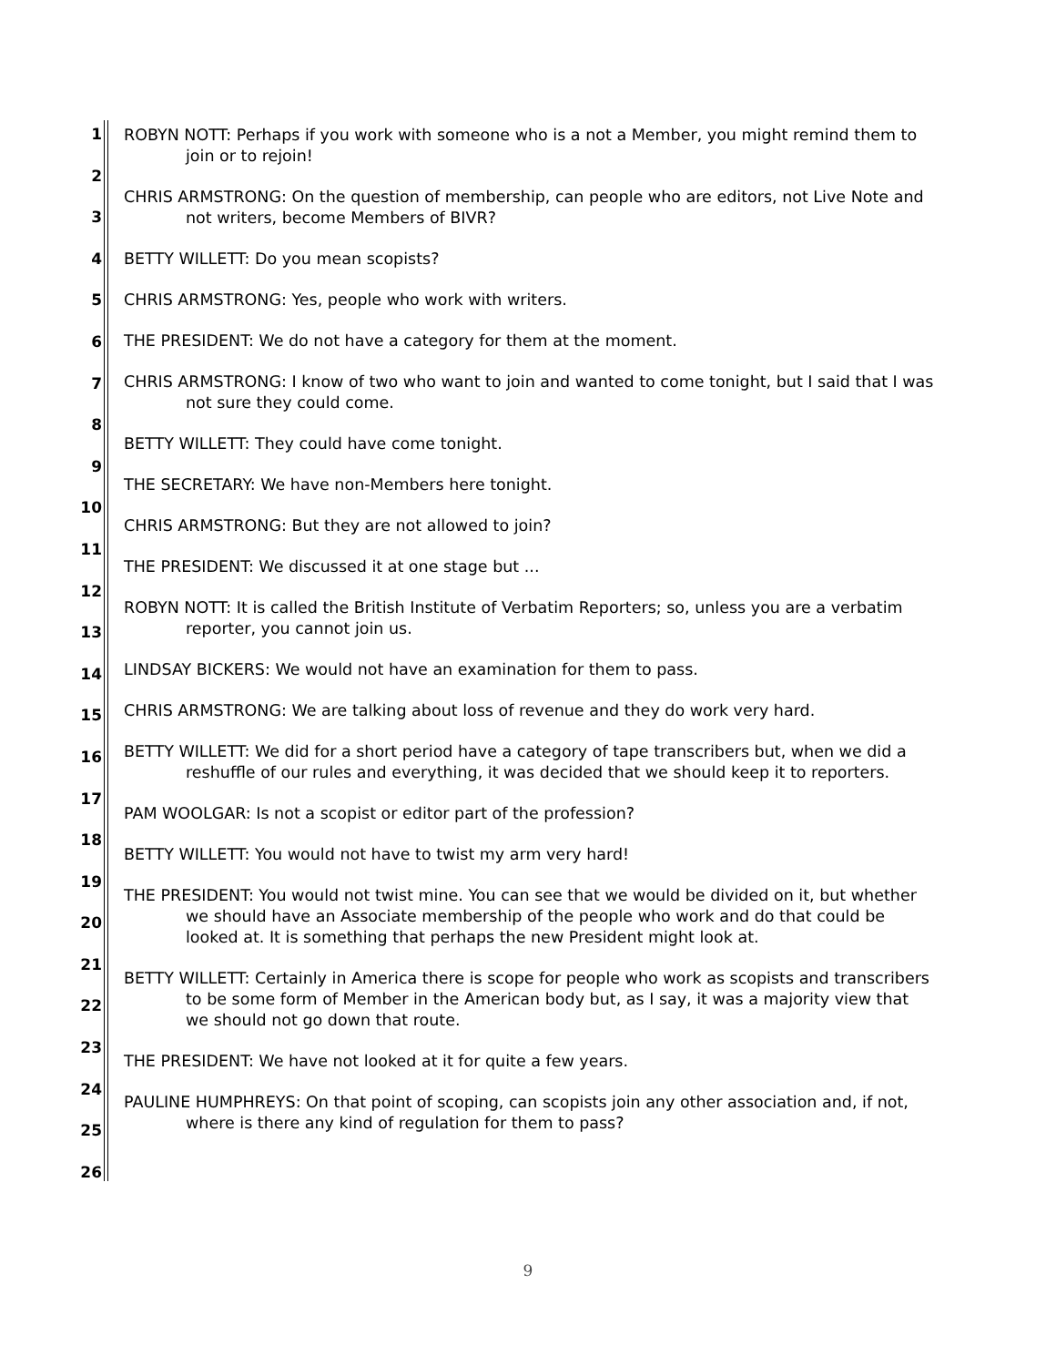1
2
3
4
5
6
7
8
9
10
11
12
13
14
15
16
17
18
19
20
21
22
23
24
25
26
ROBYN NOTT: Perhaps if you work with someone who is a not a Member, you might remind them to join or to rejoin!
CHRIS ARMSTRONG: On the question of membership, can people who are editors, not Live Note and not writers, become Members of BIVR?
BETTY WILLETT: Do you mean scopists?
CHRIS ARMSTRONG: Yes, people who work with writers.
THE PRESIDENT: We do not have a category for them at the moment.
CHRIS ARMSTRONG: I know of two who want to join and wanted to come tonight, but I said that I was not sure they could come.
BETTY WILLETT: They could have come tonight.
THE SECRETARY: We have non-Members here tonight.
CHRIS ARMSTRONG: But they are not allowed to join?
THE PRESIDENT: We discussed it at one stage but ...
ROBYN NOTT: It is called the British Institute of Verbatim Reporters; so, unless you are a verbatim reporter, you cannot join us.
LINDSAY BICKERS: We would not have an examination for them to pass.
CHRIS ARMSTRONG: We are talking about loss of revenue and they do work very hard.
BETTY WILLETT: We did for a short period have a category of tape transcribers but, when we did a reshuffle of our rules and everything, it was decided that we should keep it to reporters.
PAM WOOLGAR: Is not a scopist or editor part of the profession?
BETTY WILLETT: You would not have to twist my arm very hard!
THE PRESIDENT: You would not twist mine. You can see that we would be divided on it, but whether we should have an Associate membership of the people who work and do that could be looked at. It is something that perhaps the new President might look at.
BETTY WILLETT: Certainly in America there is scope for people who work as scopists and transcribers to be some form of Member in the American body but, as I say, it was a majority view that we should not go down that route.
THE PRESIDENT: We have not looked at it for quite a few years.
PAULINE HUMPHREYS: On that point of scoping, can scopists join any other association and, if not, where is there any kind of regulation for them to pass?
9